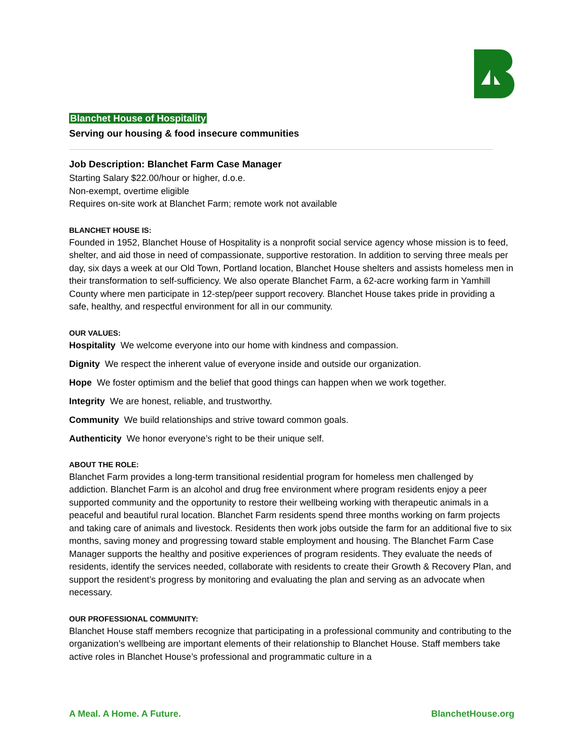Blanchet House of Hospitality
Serving our housing & food insecure communities
Job Description: Blanchet Farm Case Manager
Starting Salary $22.00/hour or higher, d.o.e.
Non-exempt, overtime eligible
Requires on-site work at Blanchet Farm; remote work not available
BLANCHET HOUSE IS:
Founded in 1952, Blanchet House of Hospitality is a nonprofit social service agency whose mission is to feed, shelter, and aid those in need of compassionate, supportive restoration. In addition to serving three meals per day, six days a week at our Old Town, Portland location, Blanchet House shelters and assists homeless men in their transformation to self-sufficiency. We also operate Blanchet Farm, a 62-acre working farm in Yamhill County where men participate in 12-step/peer support recovery. Blanchet House takes pride in providing a safe, healthy, and respectful environment for all in our community.
OUR VALUES:
Hospitality We welcome everyone into our home with kindness and compassion.
Dignity We respect the inherent value of everyone inside and outside our organization.
Hope We foster optimism and the belief that good things can happen when we work together.
Integrity We are honest, reliable, and trustworthy.
Community We build relationships and strive toward common goals.
Authenticity We honor everyone’s right to be their unique self.
ABOUT THE ROLE:
Blanchet Farm provides a long-term transitional residential program for homeless men challenged by addiction. Blanchet Farm is an alcohol and drug free environment where program residents enjoy a peer supported community and the opportunity to restore their wellbeing working with therapeutic animals in a peaceful and beautiful rural location. Blanchet Farm residents spend three months working on farm projects and taking care of animals and livestock. Residents then work jobs outside the farm for an additional five to six months, saving money and progressing toward stable employment and housing. The Blanchet Farm Case Manager supports the healthy and positive experiences of program residents. They evaluate the needs of residents, identify the services needed, collaborate with residents to create their Growth & Recovery Plan, and support the resident’s progress by monitoring and evaluating the plan and serving as an advocate when necessary.
OUR PROFESSIONAL COMMUNITY:
Blanchet House staff members recognize that participating in a professional community and contributing to the organization’s wellbeing are important elements of their relationship to Blanchet House. Staff members take active roles in Blanchet House’s professional and programmatic culture in a
A Meal. A Home. A Future. BlanchetHouse.org